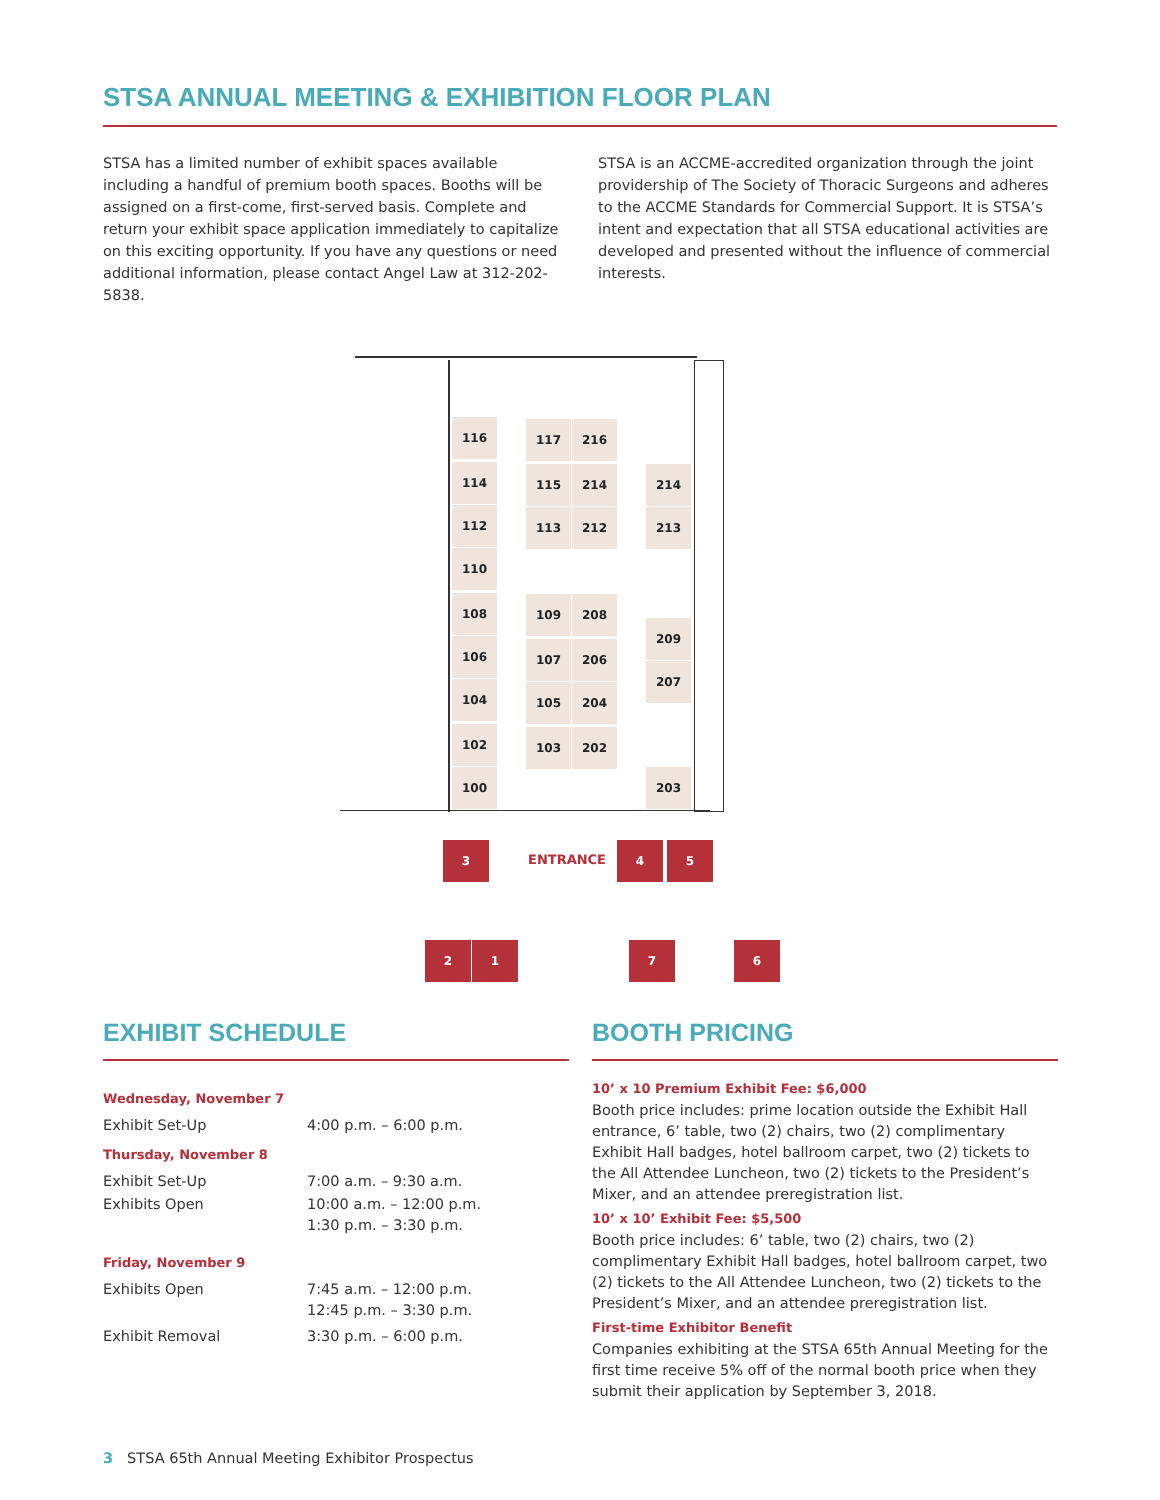STSA ANNUAL MEETING & EXHIBITION FLOOR PLAN
STSA has a limited number of exhibit spaces available including a handful of premium booth spaces. Booths will be assigned on a first-come, first-served basis. Complete and return your exhibit space application immediately to capitalize on this exciting opportunity. If you have any questions or need additional information, please contact Angel Law at 312-202-5838.
STSA is an ACCME-accredited organization through the joint providership of The Society of Thoracic Surgeons and adheres to the ACCME Standards for Commercial Support. It is STSA’s intent and expectation that all STSA educational activities are developed and presented without the influence of commercial interests.
116
114
112
110
108
106
104
102
100
117 216
115 214
113 212
109 208
107 206
105 204
103 202
214
213
209
207
203
3
ENTRANCE
4 5
2 1 7 6
EXHIBIT SCHEDULE
| Wednesday, November 7 | |
| Exhibit Set-Up | 4:00 p.m. – 6:00 p.m. |
| Thursday, November 8 | |
| Exhibit Set-Up | 7:00 a.m. – 9:30 a.m. |
| Exhibits Open | 10:00 a.m. – 12:00 p.m. 1:30 p.m. – 3:30 p.m. |
| Friday, November 9 | |
| Exhibits Open | 7:45 a.m. – 12:00 p.m. 12:45 p.m. – 3:30 p.m. |
| Exhibit Removal | 3:30 p.m. – 6:00 p.m. |
BOOTH PRICING
10’ x 10 Premium Exhibit Fee: $6,000
Booth price includes: prime location outside the Exhibit Hall entrance, 6’ table, two (2) chairs, two (2) complimentary Exhibit Hall badges, hotel ballroom carpet, two (2) tickets to the All Attendee Luncheon, two (2) tickets to the President’s Mixer, and an attendee preregistration list.
10’ x 10’ Exhibit Fee: $5,500
Booth price includes: 6’ table, two (2) chairs, two (2) complimentary Exhibit Hall badges, hotel ballroom carpet, two (2) tickets to the All Attendee Luncheon, two (2) tickets to the President’s Mixer, and an attendee preregistration list.
First-time Exhibitor Benefit
Companies exhibiting at the STSA 65th Annual Meeting for the first time receive 5% off of the normal booth price when they submit their application by September 3, 2018.
3 STSA 65th Annual Meeting Exhibitor Prospectus